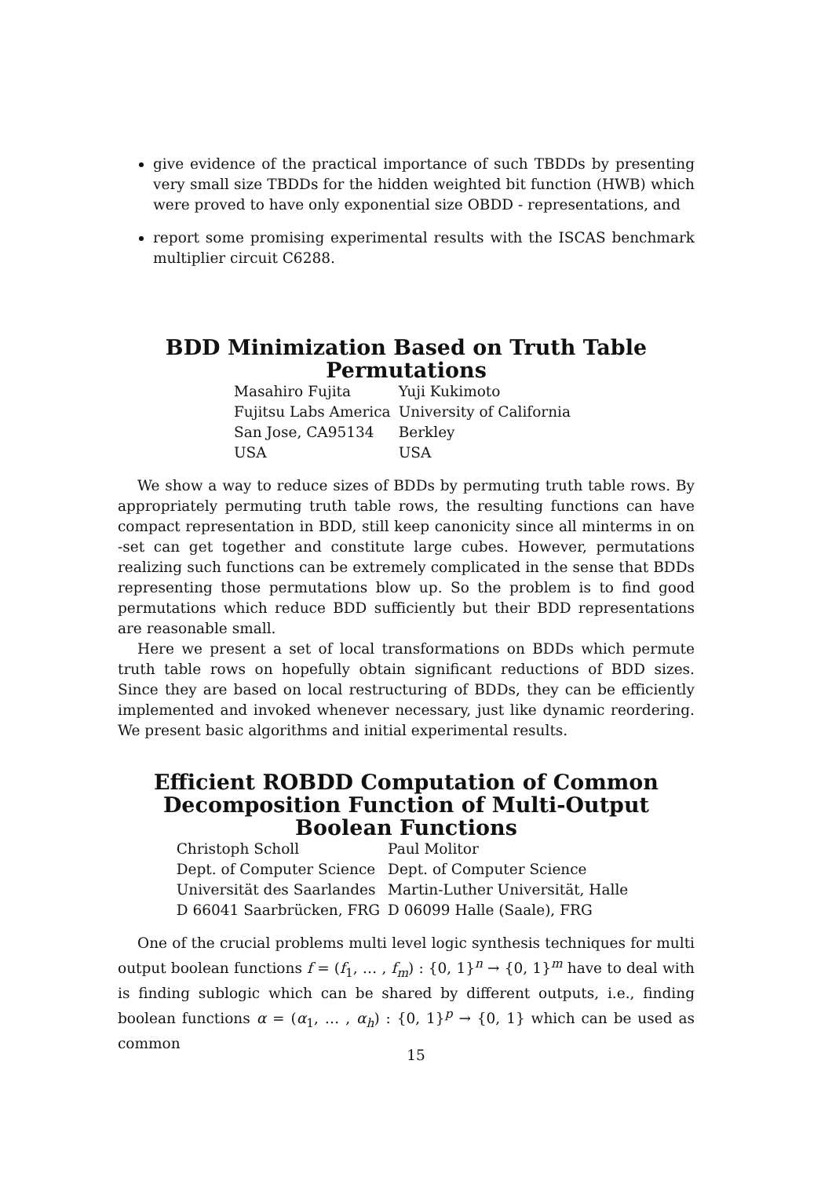give evidence of the practical importance of such TBDDs by presenting very small size TBDDs for the hidden weighted bit function (HWB) which were proved to have only exponential size OBDD - representations, and
report some promising experimental results with the ISCAS benchmark multiplier circuit C6288.
BDD Minimization Based on Truth Table Permutations
| Masahiro Fujita | Yuji Kukimoto |
| Fujitsu Labs America | University of California |
| San Jose, CA95134 | Berkley |
| USA | USA |
We show a way to reduce sizes of BDDs by permuting truth table rows. By appropriately permuting truth table rows, the resulting functions can have compact representation in BDD, still keep canonicity since all minterms in on -set can get together and constitute large cubes. However, permutations realizing such functions can be extremely complicated in the sense that BDDs representing those permutations blow up. So the problem is to find good permutations which reduce BDD sufficiently but their BDD representations are reasonable small.
Here we present a set of local transformations on BDDs which permute truth table rows on hopefully obtain significant reductions of BDD sizes. Since they are based on local restructuring of BDDs, they can be efficiently implemented and invoked whenever necessary, just like dynamic reordering. We present basic algorithms and initial experimental results.
Efficient ROBDD Computation of Common Decomposition Function of Multi-Output Boolean Functions
| Christoph Scholl | Paul Molitor |
| Dept. of Computer Science | Dept. of Computer Science |
| Universität des Saarlandes | Martin-Luther Universität, Halle |
| D 66041 Saarbrücken, FRG | D 06099 Halle (Saale), FRG |
One of the crucial problems multi level logic synthesis techniques for multi output boolean functions f = (f<sub>1</sub>, … , f<sub>m</sub>) : {0, 1}<sup>n</sup> → {0, 1}<sup>m</sup> have to deal with is finding sublogic which can be shared by different outputs, i.e., finding boolean functions α = (α<sub>1</sub>, … , α<sub>h</sub>) : {0, 1}<sup>p</sup> → {0, 1} which can be used as common
15